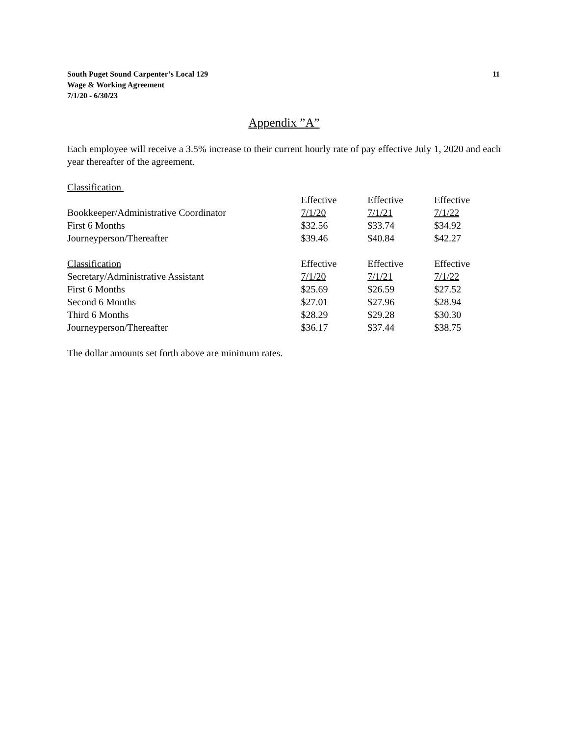South Puget Sound Carpenter’s Local 129
Wage & Working Agreement
7/1/20 - 6/30/23
11
Appendix ”A”
Each employee will receive a 3.5% increase to their current hourly rate of pay effective July 1, 2020 and each year thereafter of the agreement.
| Classification | | | |
| | Effective | Effective | Effective |
| Bookkeeper/Administrative Coordinator | 7/1/20 | 7/1/21 | 7/1/22 |
| First 6 Months | $32.56 | $33.74 | $34.92 |
| Journeyperson/Thereafter | $39.46 | $40.84 | $42.27 |
| Classification | Effective | Effective | Effective |
| Secretary/Administrative Assistant | 7/1/20 | 7/1/21 | 7/1/22 |
| First 6 Months | $25.69 | $26.59 | $27.52 |
| Second 6 Months | $27.01 | $27.96 | $28.94 |
| Third 6 Months | $28.29 | $29.28 | $30.30 |
| Journeyperson/Thereafter | $36.17 | $37.44 | $38.75 |
The dollar amounts set forth above are minimum rates.